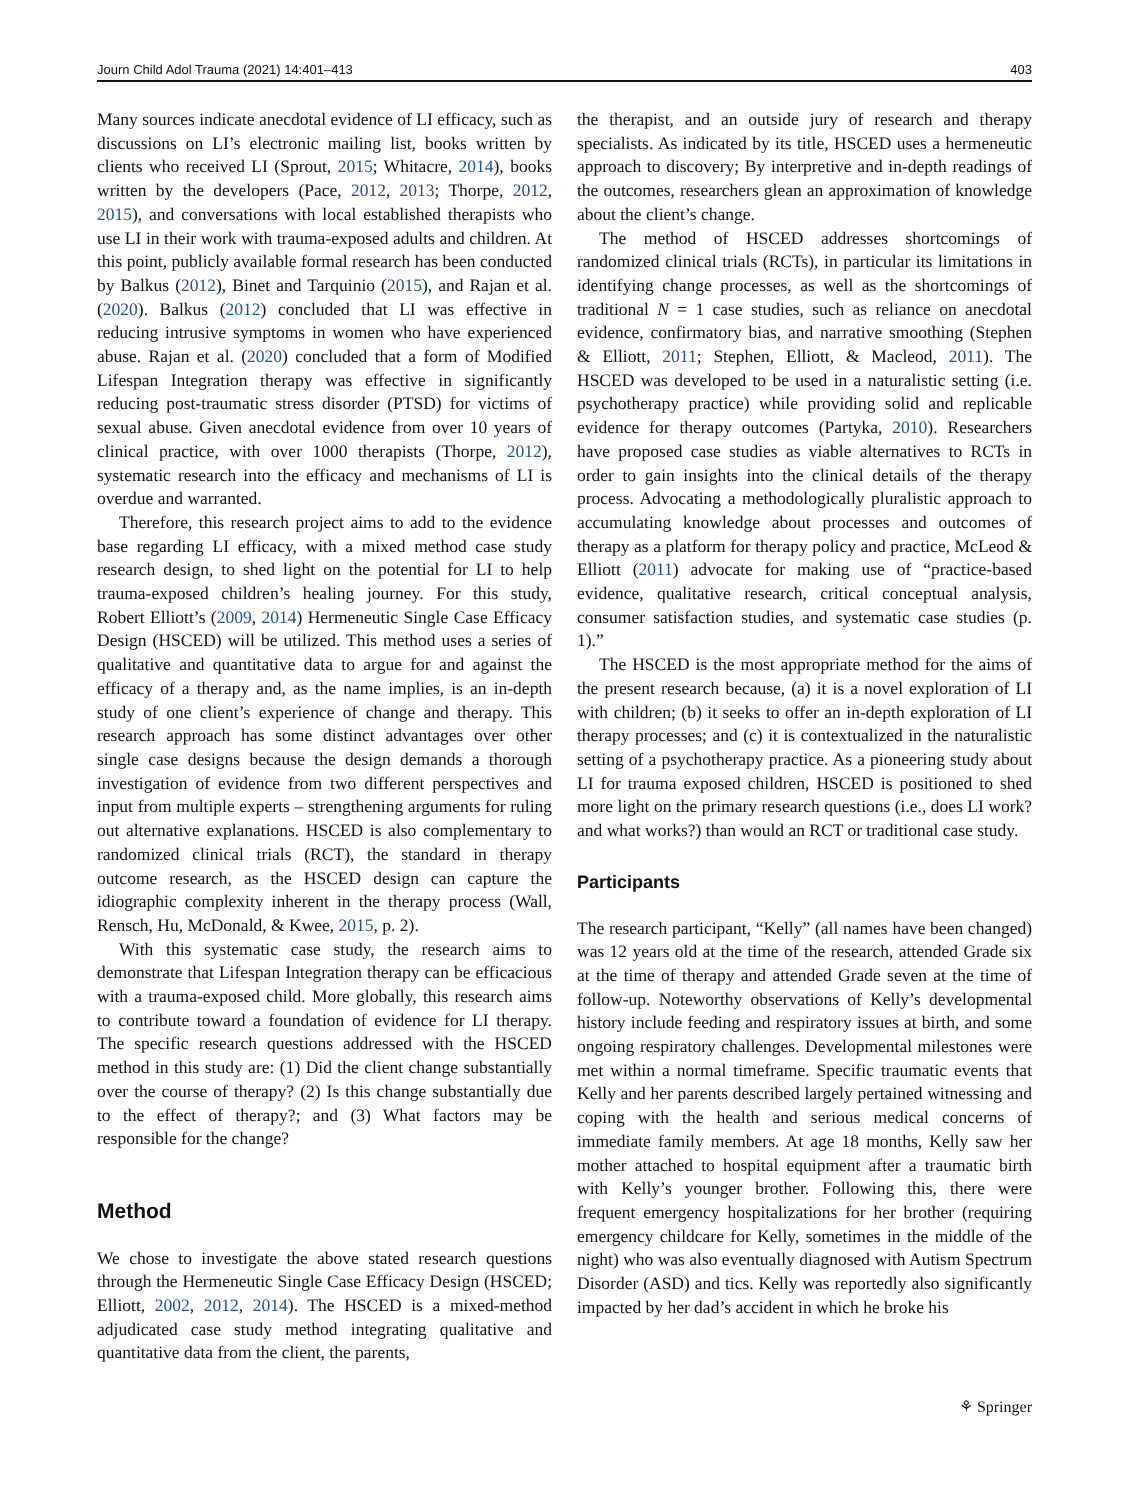Journ Child Adol Trauma (2021) 14:401–413 403
Many sources indicate anecdotal evidence of LI efficacy, such as discussions on LI’s electronic mailing list, books written by clients who received LI (Sprout, 2015; Whitacre, 2014), books written by the developers (Pace, 2012, 2013; Thorpe, 2012, 2015), and conversations with local established therapists who use LI in their work with trauma-exposed adults and children. At this point, publicly available formal research has been conducted by Balkus (2012), Binet and Tarquinio (2015), and Rajan et al. (2020). Balkus (2012) concluded that LI was effective in reducing intrusive symptoms in women who have experienced abuse. Rajan et al. (2020) concluded that a form of Modified Lifespan Integration therapy was effective in significantly reducing post-traumatic stress disorder (PTSD) for victims of sexual abuse. Given anecdotal evidence from over 10 years of clinical practice, with over 1000 therapists (Thorpe, 2012), systematic research into the efficacy and mechanisms of LI is overdue and warranted.
Therefore, this research project aims to add to the evidence base regarding LI efficacy, with a mixed method case study research design, to shed light on the potential for LI to help trauma-exposed children’s healing journey. For this study, Robert Elliott’s (2009, 2014) Hermeneutic Single Case Efficacy Design (HSCED) will be utilized. This method uses a series of qualitative and quantitative data to argue for and against the efficacy of a therapy and, as the name implies, is an in-depth study of one client’s experience of change and therapy. This research approach has some distinct advantages over other single case designs because the design demands a thorough investigation of evidence from two different perspectives and input from multiple experts – strengthening arguments for ruling out alternative explanations. HSCED is also complementary to randomized clinical trials (RCT), the standard in therapy outcome research, as the HSCED design can capture the idiographic complexity inherent in the therapy process (Wall, Rensch, Hu, McDonald, & Kwee, 2015, p. 2).
With this systematic case study, the research aims to demonstrate that Lifespan Integration therapy can be efficacious with a trauma-exposed child. More globally, this research aims to contribute toward a foundation of evidence for LI therapy. The specific research questions addressed with the HSCED method in this study are: (1) Did the client change substantially over the course of therapy? (2) Is this change substantially due to the effect of therapy?; and (3) What factors may be responsible for the change?
Method
We chose to investigate the above stated research questions through the Hermeneutic Single Case Efficacy Design (HSCED; Elliott, 2002, 2012, 2014). The HSCED is a mixed-method adjudicated case study method integrating qualitative and quantitative data from the client, the parents,
the therapist, and an outside jury of research and therapy specialists. As indicated by its title, HSCED uses a hermeneutic approach to discovery; By interpretive and in-depth readings of the outcomes, researchers glean an approximation of knowledge about the client’s change.
The method of HSCED addresses shortcomings of randomized clinical trials (RCTs), in particular its limitations in identifying change processes, as well as the shortcomings of traditional N = 1 case studies, such as reliance on anecdotal evidence, confirmatory bias, and narrative smoothing (Stephen & Elliott, 2011; Stephen, Elliott, & Macleod, 2011). The HSCED was developed to be used in a naturalistic setting (i.e. psychotherapy practice) while providing solid and replicable evidence for therapy outcomes (Partyka, 2010). Researchers have proposed case studies as viable alternatives to RCTs in order to gain insights into the clinical details of the therapy process. Advocating a methodologically pluralistic approach to accumulating knowledge about processes and outcomes of therapy as a platform for therapy policy and practice, McLeod & Elliott (2011) advocate for making use of “practice-based evidence, qualitative research, critical conceptual analysis, consumer satisfaction studies, and systematic case studies (p. 1).”
The HSCED is the most appropriate method for the aims of the present research because, (a) it is a novel exploration of LI with children; (b) it seeks to offer an in-depth exploration of LI therapy processes; and (c) it is contextualized in the naturalistic setting of a psychotherapy practice. As a pioneering study about LI for trauma exposed children, HSCED is positioned to shed more light on the primary research questions (i.e., does LI work? and what works?) than would an RCT or traditional case study.
Participants
The research participant, “Kelly” (all names have been changed) was 12 years old at the time of the research, attended Grade six at the time of therapy and attended Grade seven at the time of follow-up. Noteworthy observations of Kelly’s developmental history include feeding and respiratory issues at birth, and some ongoing respiratory challenges. Developmental milestones were met within a normal timeframe. Specific traumatic events that Kelly and her parents described largely pertained witnessing and coping with the health and serious medical concerns of immediate family members. At age 18 months, Kelly saw her mother attached to hospital equipment after a traumatic birth with Kelly’s younger brother. Following this, there were frequent emergency hospitalizations for her brother (requiring emergency childcare for Kelly, sometimes in the middle of the night) who was also eventually diagnosed with Autism Spectrum Disorder (ASD) and tics. Kelly was reportedly also significantly impacted by her dad’s accident in which he broke his
⚘ Springer